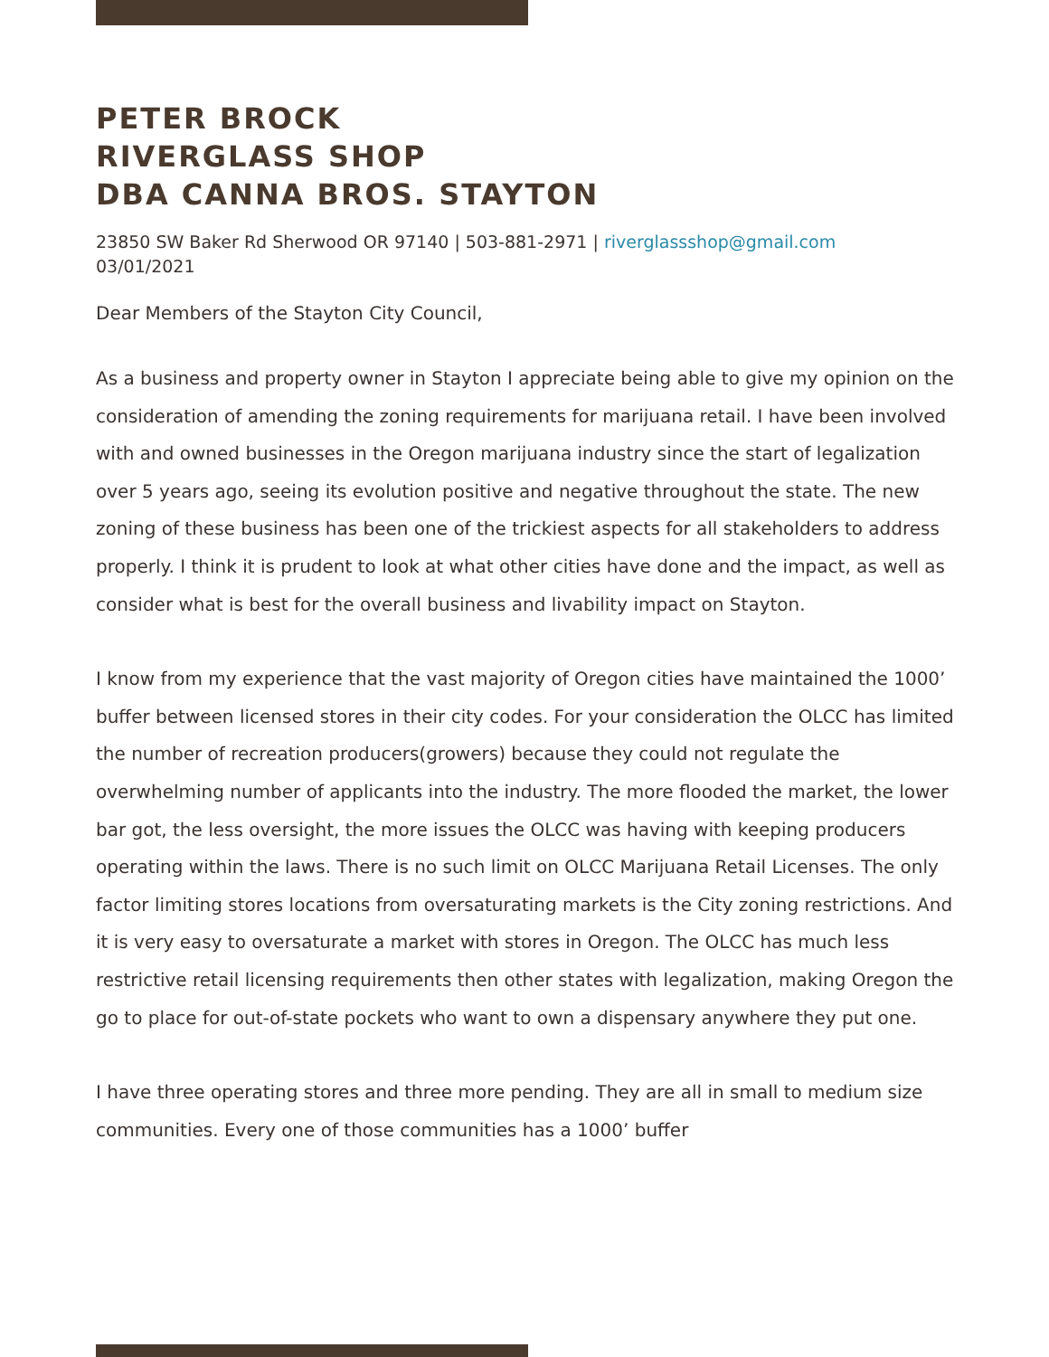PETER BROCK
RIVERGLASS SHOP
DBA CANNA BROS. STAYTON
23850 SW Baker Rd Sherwood OR 97140 | 503-881-2971 | riverglassshop@gmail.com
03/01/2021
Dear Members of the Stayton City Council,
As a business and property owner in Stayton I appreciate being able to give my opinion on the consideration of amending the zoning requirements for marijuana retail. I have been involved with and owned businesses in the Oregon marijuana industry since the start of legalization over 5 years ago, seeing its evolution positive and negative throughout the state. The new zoning of these business has been one of the trickiest aspects for all stakeholders to address properly. I think it is prudent to look at what other cities have done and the impact, as well as consider what is best for the overall business and livability impact on Stayton.
I know from my experience that the vast majority of Oregon cities have maintained the 1000’ buffer between licensed stores in their city codes. For your consideration the OLCC has limited the number of recreation producers(growers) because they could not regulate the overwhelming number of applicants into the industry. The more flooded the market, the lower bar got, the less oversight, the more issues the OLCC was having with keeping producers operating within the laws. There is no such limit on OLCC Marijuana Retail Licenses. The only factor limiting stores locations from oversaturating markets is the City zoning restrictions. And it is very easy to oversaturate a market with stores in Oregon. The OLCC has much less restrictive retail licensing requirements then other states with legalization, making Oregon the go to place for out-of-state pockets who want to own a dispensary anywhere they put one.
I have three operating stores and three more pending. They are all in small to medium size communities. Every one of those communities has a 1000’ buffer